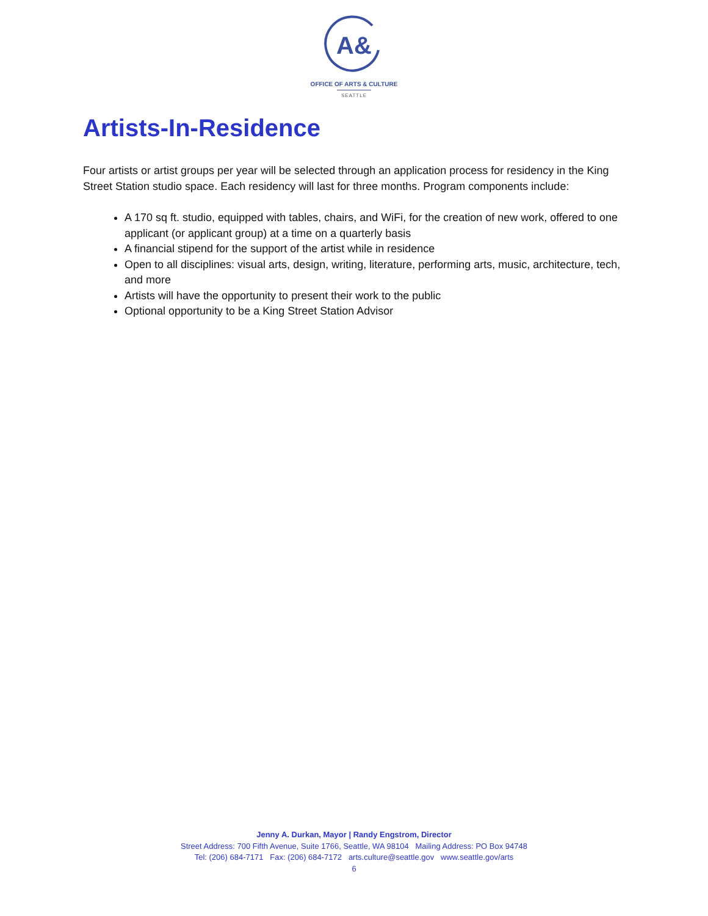A&
OFFICE OF ARTS & CULTURE
SEATTLE
Artists-In-Residence
Four artists or artist groups per year will be selected through an application process for residency in the King Street Station studio space. Each residency will last for three months. Program components include:
A 170 sq ft. studio, equipped with tables, chairs, and WiFi, for the creation of new work, offered to one applicant (or applicant group) at a time on a quarterly basis
A financial stipend for the support of the artist while in residence
Open to all disciplines: visual arts, design, writing, literature, performing arts, music, architecture, tech, and more
Artists will have the opportunity to present their work to the public
Optional opportunity to be a King Street Station Advisor
Jenny A. Durkan, Mayor | Randy Engstrom, Director
Street Address: 700 Fifth Avenue, Suite 1766, Seattle, WA 98104 Mailing Address: PO Box 94748
Tel: (206) 684-7171 Fax: (206) 684-7172 arts.culture@seattle.gov www.seattle.gov/arts
6